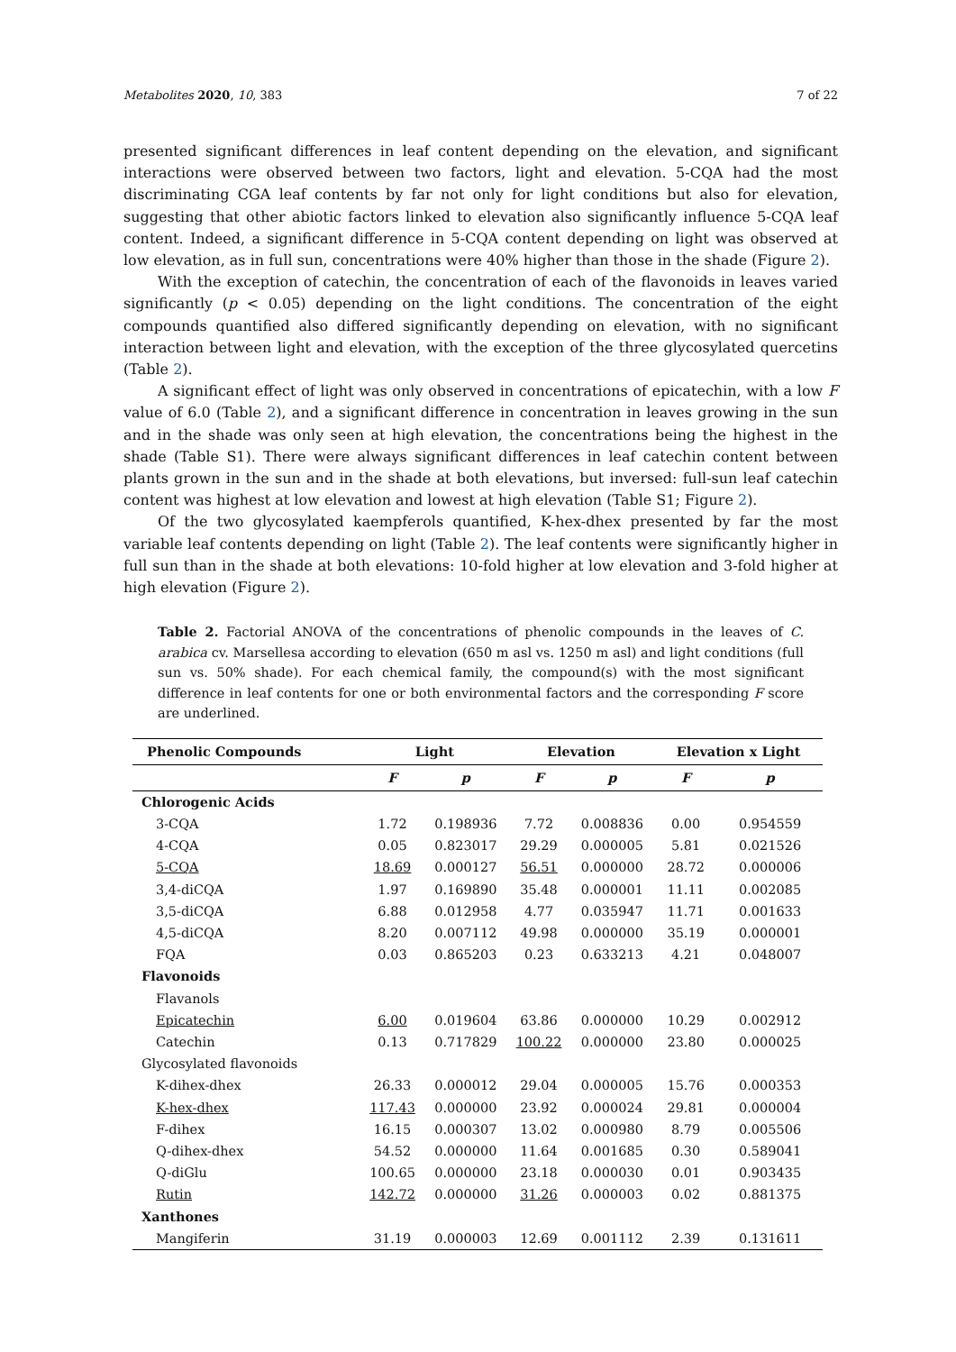Metabolites 2020, 10, 383 7 of 22
presented significant differences in leaf content depending on the elevation, and significant interactions were observed between two factors, light and elevation. 5-CQA had the most discriminating CGA leaf contents by far not only for light conditions but also for elevation, suggesting that other abiotic factors linked to elevation also significantly influence 5-CQA leaf content. Indeed, a significant difference in 5-CQA content depending on light was observed at low elevation, as in full sun, concentrations were 40% higher than those in the shade (Figure 2).
With the exception of catechin, the concentration of each of the flavonoids in leaves varied significantly (p < 0.05) depending on the light conditions. The concentration of the eight compounds quantified also differed significantly depending on elevation, with no significant interaction between light and elevation, with the exception of the three glycosylated quercetins (Table 2).
A significant effect of light was only observed in concentrations of epicatechin, with a low F value of 6.0 (Table 2), and a significant difference in concentration in leaves growing in the sun and in the shade was only seen at high elevation, the concentrations being the highest in the shade (Table S1). There were always significant differences in leaf catechin content between plants grown in the sun and in the shade at both elevations, but inversed: full-sun leaf catechin content was highest at low elevation and lowest at high elevation (Table S1; Figure 2).
Of the two glycosylated kaempferols quantified, K-hex-dhex presented by far the most variable leaf contents depending on light (Table 2). The leaf contents were significantly higher in full sun than in the shade at both elevations: 10-fold higher at low elevation and 3-fold higher at high elevation (Figure 2).
Table 2. Factorial ANOVA of the concentrations of phenolic compounds in the leaves of C. arabica cv. Marsellesa according to elevation (650 m asl vs. 1250 m asl) and light conditions (full sun vs. 50% shade). For each chemical family, the compound(s) with the most significant difference in leaf contents for one or both environmental factors and the corresponding F score are underlined.
| Phenolic Compounds | Light | | Elevation | | Elevation x Light | |
| --- | --- | --- | --- | --- | --- | --- |
| | F | p | F | p | F | p |
| Chlorogenic Acids | | | | | | |
| 3-CQA | 1.72 | 0.198936 | 7.72 | 0.008836 | 0.00 | 0.954559 |
| 4-CQA | 0.05 | 0.823017 | 29.29 | 0.000005 | 5.81 | 0.021526 |
| 5-CQA | 18.69 | 0.000127 | 56.51 | 0.000000 | 28.72 | 0.000006 |
| 3,4-diCQA | 1.97 | 0.169890 | 35.48 | 0.000001 | 11.11 | 0.002085 |
| 3,5-diCQA | 6.88 | 0.012958 | 4.77 | 0.035947 | 11.71 | 0.001633 |
| 4,5-diCQA | 8.20 | 0.007112 | 49.98 | 0.000000 | 35.19 | 0.000001 |
| FQA | 0.03 | 0.865203 | 0.23 | 0.633213 | 4.21 | 0.048007 |
| Flavonoids | | | | | | |
| Flavanols | | | | | | |
| Epicatechin | 6.00 | 0.019604 | 63.86 | 0.000000 | 10.29 | 0.002912 |
| Catechin | 0.13 | 0.717829 | 100.22 | 0.000000 | 23.80 | 0.000025 |
| Glycosylated flavonoids | | | | | | |
| K-dihex-dhex | 26.33 | 0.000012 | 29.04 | 0.000005 | 15.76 | 0.000353 |
| K-hex-dhex | 117.43 | 0.000000 | 23.92 | 0.000024 | 29.81 | 0.000004 |
| F-dihex | 16.15 | 0.000307 | 13.02 | 0.000980 | 8.79 | 0.005506 |
| Q-dihex-dhex | 54.52 | 0.000000 | 11.64 | 0.001685 | 0.30 | 0.589041 |
| Q-diGlu | 100.65 | 0.000000 | 23.18 | 0.000030 | 0.01 | 0.903435 |
| Rutin | 142.72 | 0.000000 | 31.26 | 0.000003 | 0.02 | 0.881375 |
| Xanthones | | | | | | |
| Mangiferin | 31.19 | 0.000003 | 12.69 | 0.001112 | 2.39 | 0.131611 |